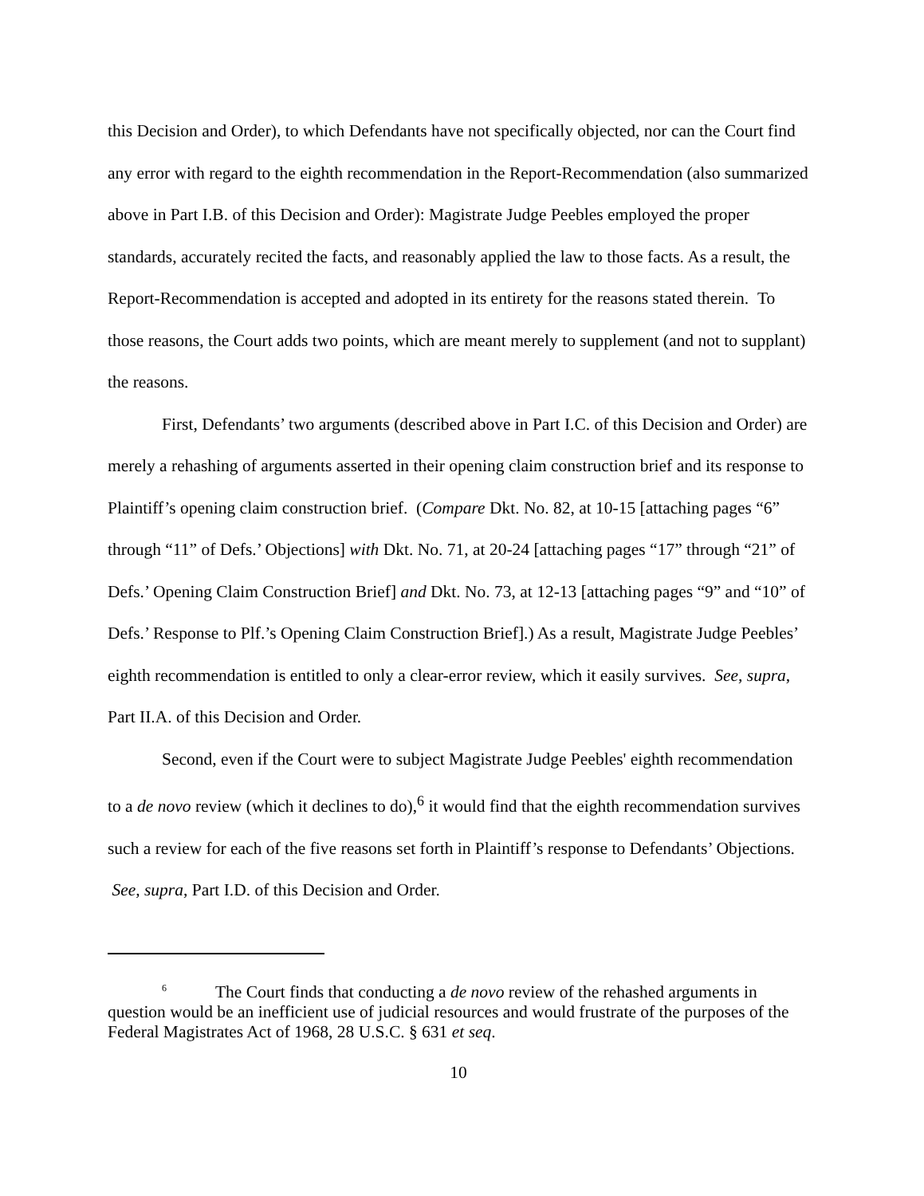this Decision and Order), to which Defendants have not specifically objected, nor can the Court find any error with regard to the eighth recommendation in the Report-Recommendation (also summarized above in Part I.B. of this Decision and Order): Magistrate Judge Peebles employed the proper standards, accurately recited the facts, and reasonably applied the law to those facts. As a result, the Report-Recommendation is accepted and adopted in its entirety for the reasons stated therein. To those reasons, the Court adds two points, which are meant merely to supplement (and not to supplant) the reasons.
First, Defendants’ two arguments (described above in Part I.C. of this Decision and Order) are merely a rehashing of arguments asserted in their opening claim construction brief and its response to Plaintiff’s opening claim construction brief. (Compare Dkt. No. 82, at 10-15 [attaching pages “6” through “11” of Defs.’ Objections] with Dkt. No. 71, at 20-24 [attaching pages “17” through “21” of Defs.’ Opening Claim Construction Brief] and Dkt. No. 73, at 12-13 [attaching pages “9” and “10” of Defs.’ Response to Plf.’s Opening Claim Construction Brief].) As a result, Magistrate Judge Peebles’ eighth recommendation is entitled to only a clear-error review, which it easily survives. See, supra, Part II.A. of this Decision and Order.
Second, even if the Court were to subject Magistrate Judge Peebles' eighth recommendation to a de novo review (which it declines to do),<sup>6</sup> it would find that the eighth recommendation survives such a review for each of the five reasons set forth in Plaintiff’s response to Defendants’ Objections. See, supra, Part I.D. of this Decision and Order.
<sup>6</sup> The Court finds that conducting a de novo review of the rehashed arguments in question would be an inefficient use of judicial resources and would frustrate of the purposes of the Federal Magistrates Act of 1968, 28 U.S.C. § 631 et seq.
10